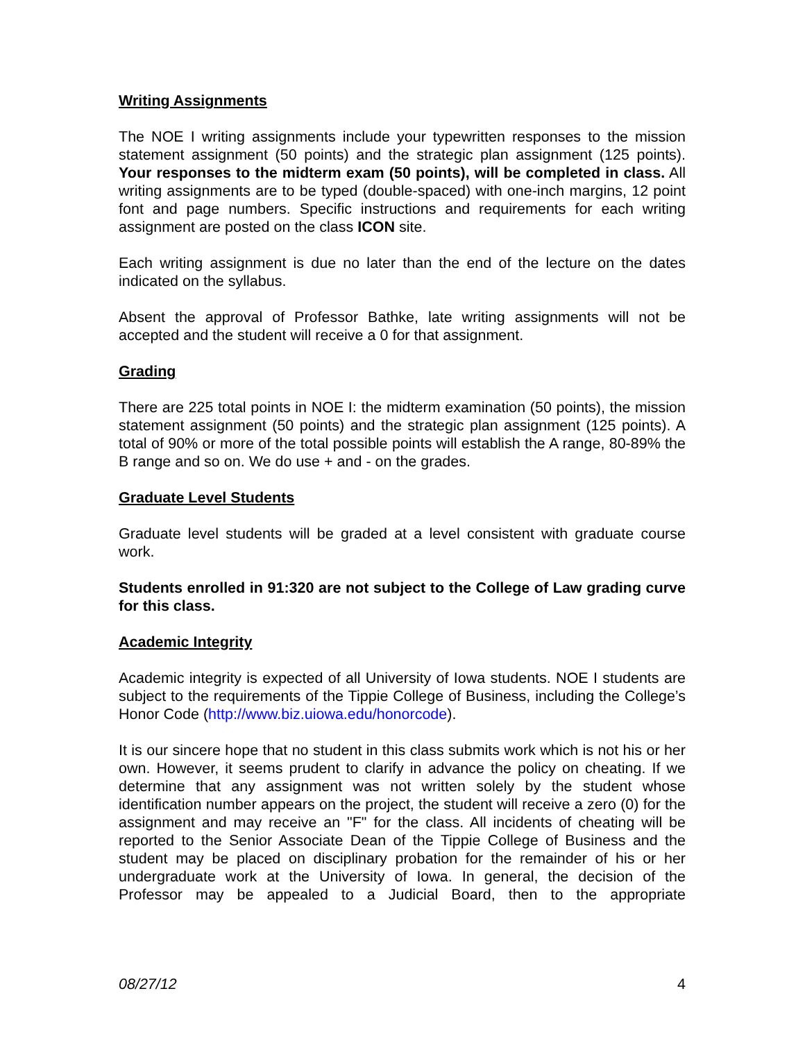Writing Assignments
The NOE I writing assignments include your typewritten responses to the mission statement assignment (50 points) and the strategic plan assignment (125 points). Your responses to the midterm exam (50 points), will be completed in class. All writing assignments are to be typed (double-spaced) with one-inch margins, 12 point font and page numbers. Specific instructions and requirements for each writing assignment are posted on the class ICON site.
Each writing assignment is due no later than the end of the lecture on the dates indicated on the syllabus.
Absent the approval of Professor Bathke, late writing assignments will not be accepted and the student will receive a 0 for that assignment.
Grading
There are 225 total points in NOE I: the midterm examination (50 points), the mission statement assignment (50 points) and the strategic plan assignment (125 points). A total of 90% or more of the total possible points will establish the A range, 80-89% the B range and so on. We do use + and - on the grades.
Graduate Level Students
Graduate level students will be graded at a level consistent with graduate course work.
Students enrolled in 91:320 are not subject to the College of Law grading curve for this class.
Academic Integrity
Academic integrity is expected of all University of Iowa students. NOE I students are subject to the requirements of the Tippie College of Business, including the College’s Honor Code (http://www.biz.uiowa.edu/honorcode).
It is our sincere hope that no student in this class submits work which is not his or her own. However, it seems prudent to clarify in advance the policy on cheating. If we determine that any assignment was not written solely by the student whose identification number appears on the project, the student will receive a zero (0) for the assignment and may receive an "F" for the class. All incidents of cheating will be reported to the Senior Associate Dean of the Tippie College of Business and the student may be placed on disciplinary probation for the remainder of his or her undergraduate work at the University of Iowa. In general, the decision of the Professor may be appealed to a Judicial Board, then to the appropriate
08/27/12 4